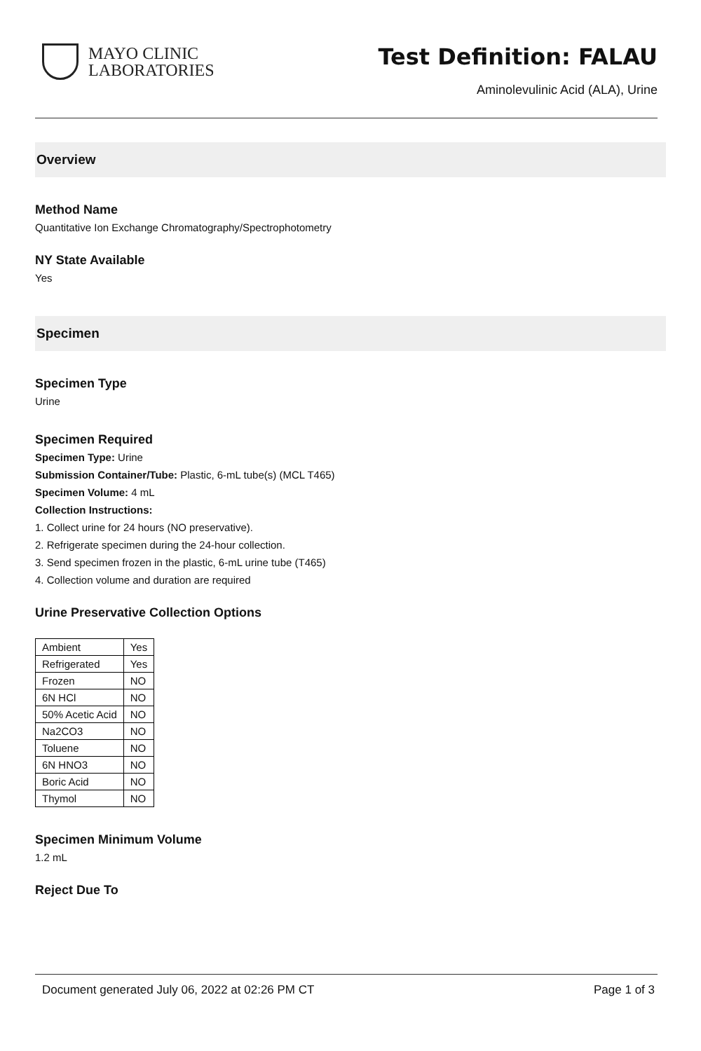MAYO CLINIC
LABORATORIES
Test Definition: FALAU
Aminolevulinic Acid (ALA), Urine
Overview
Method Name
Quantitative Ion Exchange Chromatography/Spectrophotometry
NY State Available
Yes
Specimen
Specimen Type
Urine
Specimen Required
Specimen Type: Urine
Submission Container/Tube: Plastic, 6-mL tube(s) (MCL T465)
Specimen Volume: 4 mL
Collection Instructions:
1. Collect urine for 24 hours (NO preservative).
2. Refrigerate specimen during the 24-hour collection.
3. Send specimen frozen in the plastic, 6-mL urine tube (T465)
4. Collection volume and duration are required
Urine Preservative Collection Options
| Ambient | Yes |
| Refrigerated | Yes |
| Frozen | NO |
| 6N HCl | NO |
| 50% Acetic Acid | NO |
| Na2CO3 | NO |
| Toluene | NO |
| 6N HNO3 | NO |
| Boric Acid | NO |
| Thymol | NO |
Specimen Minimum Volume
1.2 mL
Reject Due To
Document generated July 06, 2022 at 02:26 PM CT Page 1 of 3